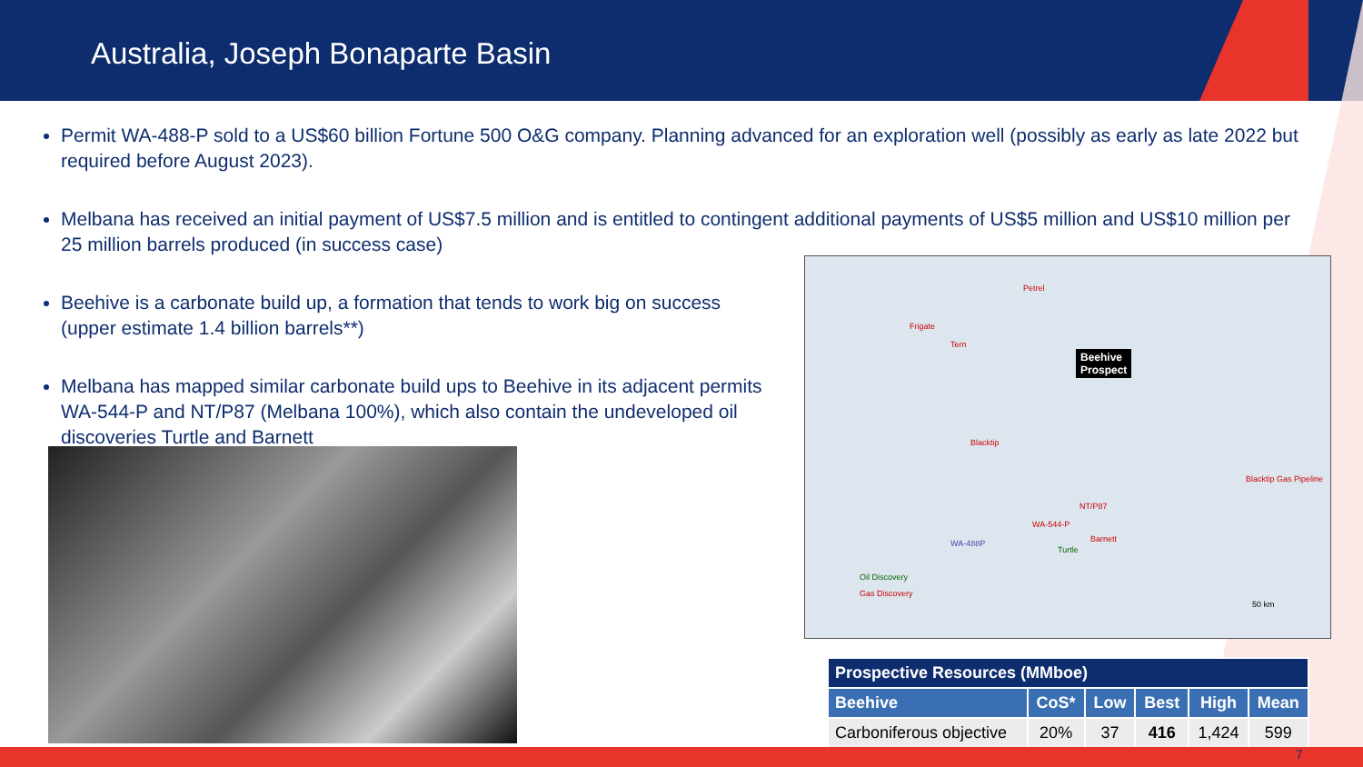Australia, Joseph Bonaparte Basin
Permit WA-488-P sold to a US$60 billion Fortune 500 O&G company. Planning advanced for an exploration well (possibly as early as late 2022 but required before August 2023).
Melbana has received an initial payment of US$7.5 million and is entitled to contingent additional payments of US$5 million and US$10 million per 25 million barrels produced (in success case)
Beehive is a carbonate build up, a formation that tends to work big on success (upper estimate 1.4 billion barrels**)
Melbana has mapped similar carbonate build ups to Beehive in its adjacent permits WA-544-P and NT/P87 (Melbana 100%), which also contain the undeveloped oil discoveries Turtle and Barnett
Petrel
Frigate
Tern
Beehive
Prospect
Blacktip
NT/P87
WA-544-P
WA-488P Barnett
Turtle
Oil Discovery
Gas Discovery
Blacktip Gas Pipeline
50 km
| Prospective Resources (MMboe) | | | | | |
| --- | --- | --- | --- | --- | --- |
| Beehive | CoS* | Low | Best | High | Mean |
| Carboniferous objective | 20% | 37 | 416 | 1,424 | 599 |
7